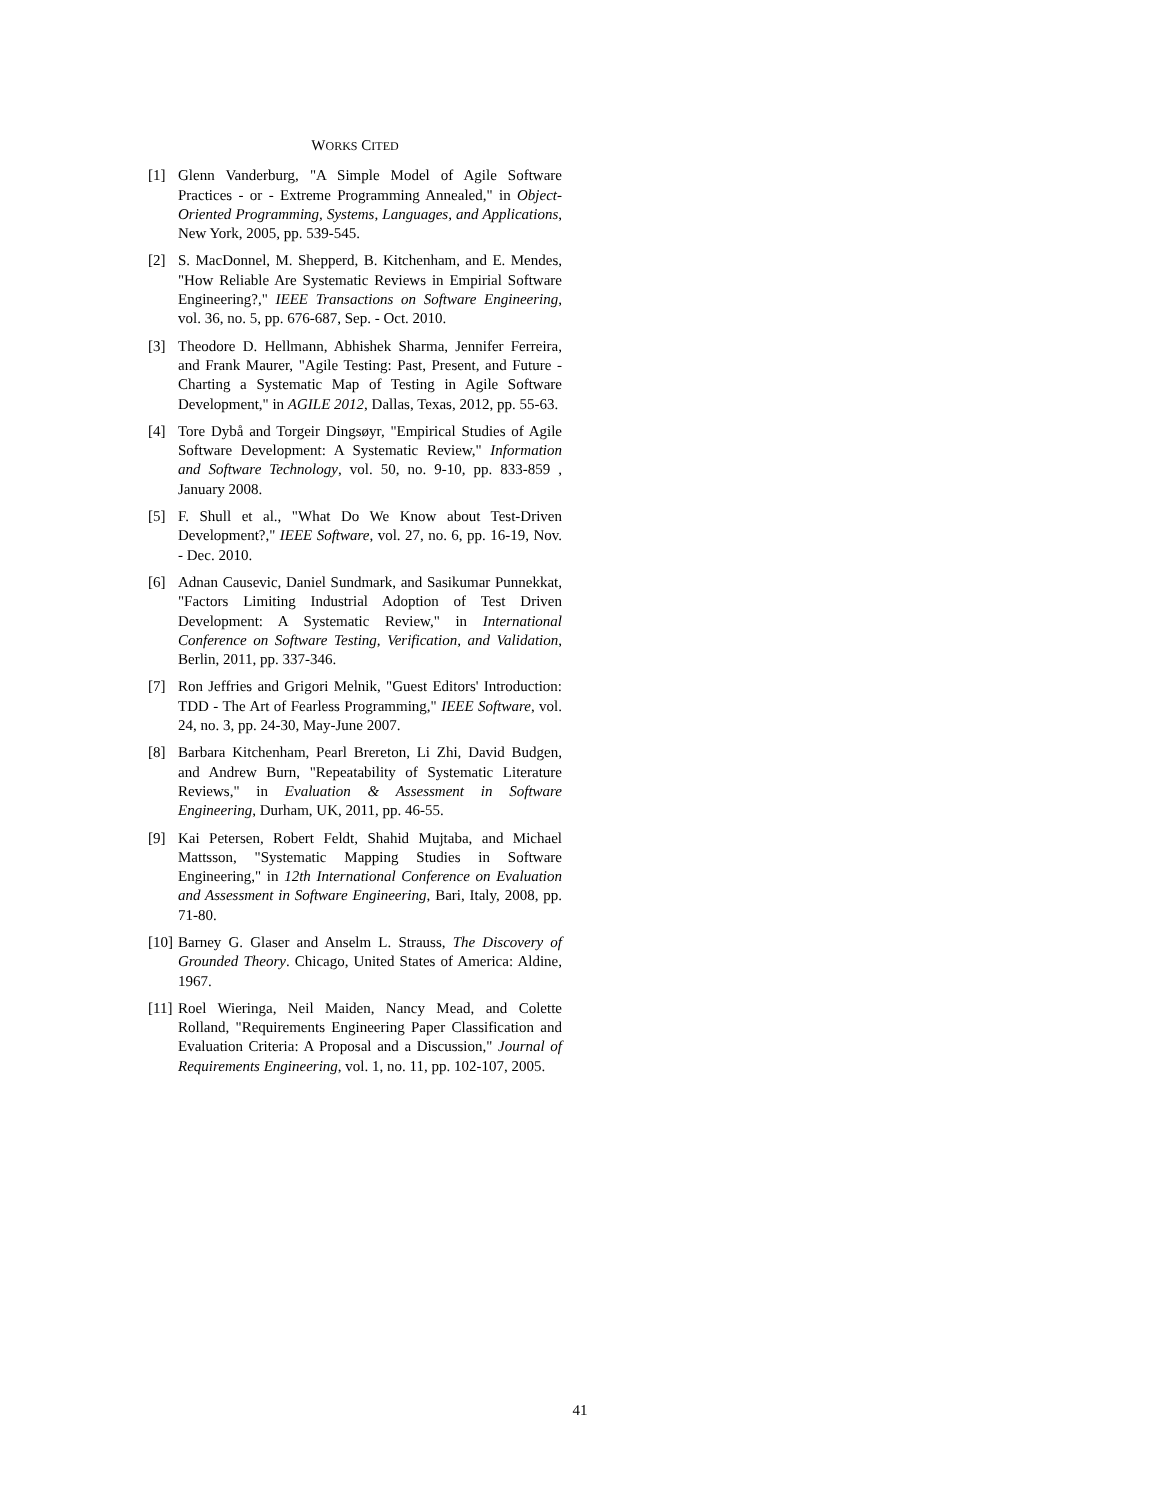WORKS CITED
[1] Glenn Vanderburg, "A Simple Model of Agile Software Practices - or - Extreme Programming Annealed," in Object-Oriented Programming, Systems, Languages, and Applications, New York, 2005, pp. 539-545.
[2] S. MacDonnel, M. Shepperd, B. Kitchenham, and E. Mendes, "How Reliable Are Systematic Reviews in Empirial Software Engineering?," IEEE Transactions on Software Engineering, vol. 36, no. 5, pp. 676-687, Sep. - Oct. 2010.
[3] Theodore D. Hellmann, Abhishek Sharma, Jennifer Ferreira, and Frank Maurer, "Agile Testing: Past, Present, and Future - Charting a Systematic Map of Testing in Agile Software Development," in AGILE 2012, Dallas, Texas, 2012, pp. 55-63.
[4] Tore Dybå and Torgeir Dingsøyr, "Empirical Studies of Agile Software Development: A Systematic Review," Information and Software Technology, vol. 50, no. 9-10, pp. 833-859 , January 2008.
[5] F. Shull et al., "What Do We Know about Test-Driven Development?," IEEE Software, vol. 27, no. 6, pp. 16-19, Nov. - Dec. 2010.
[6] Adnan Causevic, Daniel Sundmark, and Sasikumar Punnekkat, "Factors Limiting Industrial Adoption of Test Driven Development: A Systematic Review," in International Conference on Software Testing, Verification, and Validation, Berlin, 2011, pp. 337-346.
[7] Ron Jeffries and Grigori Melnik, "Guest Editors' Introduction: TDD - The Art of Fearless Programming," IEEE Software, vol. 24, no. 3, pp. 24-30, May-June 2007.
[8] Barbara Kitchenham, Pearl Brereton, Li Zhi, David Budgen, and Andrew Burn, "Repeatability of Systematic Literature Reviews," in Evaluation & Assessment in Software Engineering, Durham, UK, 2011, pp. 46-55.
[9] Kai Petersen, Robert Feldt, Shahid Mujtaba, and Michael Mattsson, "Systematic Mapping Studies in Software Engineering," in 12th International Conference on Evaluation and Assessment in Software Engineering, Bari, Italy, 2008, pp. 71-80.
[10] Barney G. Glaser and Anselm L. Strauss, The Discovery of Grounded Theory. Chicago, United States of America: Aldine, 1967.
[11] Roel Wieringa, Neil Maiden, Nancy Mead, and Colette Rolland, "Requirements Engineering Paper Classification and Evaluation Criteria: A Proposal and a Discussion," Journal of Requirements Engineering, vol. 1, no. 11, pp. 102-107, 2005.
41